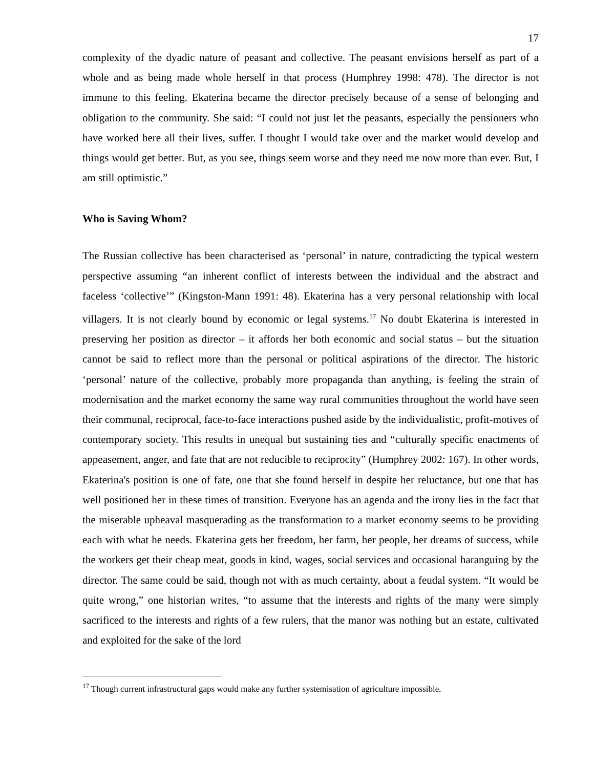17
complexity of the dyadic nature of peasant and collective. The peasant envisions herself as part of a whole and as being made whole herself in that process (Humphrey 1998: 478). The director is not immune to this feeling. Ekaterina became the director precisely because of a sense of belonging and obligation to the community. She said: “I could not just let the peasants, especially the pensioners who have worked here all their lives, suffer. I thought I would take over and the market would develop and things would get better. But, as you see, things seem worse and they need me now more than ever. But, I am still optimistic.”
Who is Saving Whom?
The Russian collective has been characterised as ‘personal’ in nature, contradicting the typical western perspective assuming “an inherent conflict of interests between the individual and the abstract and faceless ‘collective’” (Kingston-Mann 1991: 48). Ekaterina has a very personal relationship with local villagers. It is not clearly bound by economic or legal systems.<sup>17</sup> No doubt Ekaterina is interested in preserving her position as director – it affords her both economic and social status – but the situation cannot be said to reflect more than the personal or political aspirations of the director. The historic ‘personal’ nature of the collective, probably more propaganda than anything, is feeling the strain of modernisation and the market economy the same way rural communities throughout the world have seen their communal, reciprocal, face-to-face interactions pushed aside by the individualistic, profit-motives of contemporary society. This results in unequal but sustaining ties and “culturally specific enactments of appeasement, anger, and fate that are not reducible to reciprocity” (Humphrey 2002: 167). In other words, Ekaterina's position is one of fate, one that she found herself in despite her reluctance, but one that has well positioned her in these times of transition. Everyone has an agenda and the irony lies in the fact that the miserable upheaval masquerading as the transformation to a market economy seems to be providing each with what he needs. Ekaterina gets her freedom, her farm, her people, her dreams of success, while the workers get their cheap meat, goods in kind, wages, social services and occasional haranguing by the director. The same could be said, though not with as much certainty, about a feudal system. “It would be quite wrong,” one historian writes, “to assume that the interests and rights of the many were simply sacrificed to the interests and rights of a few rulers, that the manor was nothing but an estate, cultivated and exploited for the sake of the lord
<sup>17</sup> Though current infrastructural gaps would make any further systemisation of agriculture impossible.